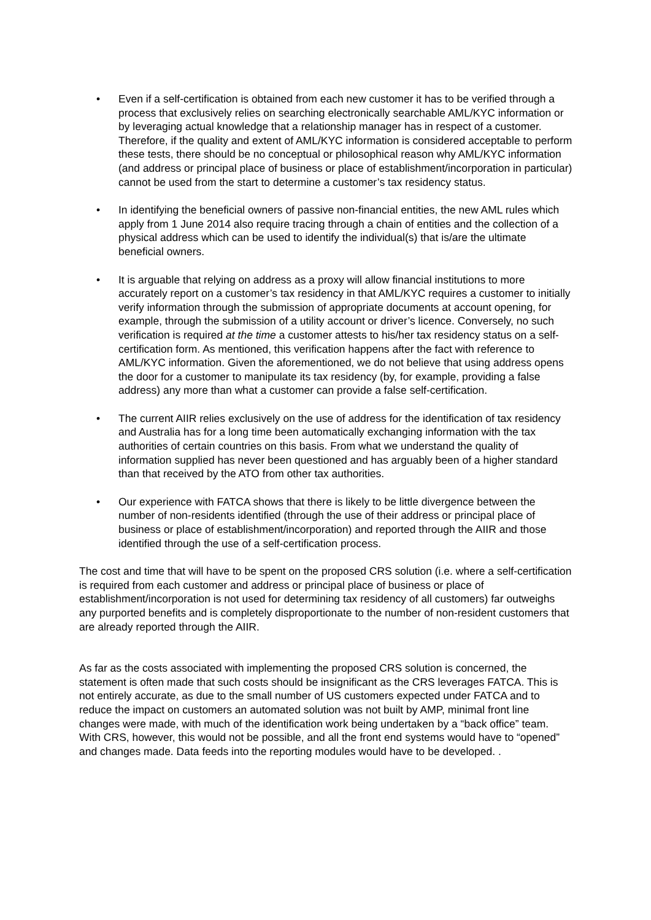• Even if a self-certification is obtained from each new customer it has to be verified through a process that exclusively relies on searching electronically searchable AML/KYC information or by leveraging actual knowledge that a relationship manager has in respect of a customer. Therefore, if the quality and extent of AML/KYC information is considered acceptable to perform these tests, there should be no conceptual or philosophical reason why AML/KYC information (and address or principal place of business or place of establishment/incorporation in particular) cannot be used from the start to determine a customer’s tax residency status.
• In identifying the beneficial owners of passive non-financial entities, the new AML rules which apply from 1 June 2014 also require tracing through a chain of entities and the collection of a physical address which can be used to identify the individual(s) that is/are the ultimate beneficial owners.
• It is arguable that relying on address as a proxy will allow financial institutions to more accurately report on a customer’s tax residency in that AML/KYC requires a customer to initially verify information through the submission of appropriate documents at account opening, for example, through the submission of a utility account or driver’s licence. Conversely, no such verification is required at the time a customer attests to his/her tax residency status on a self-certification form. As mentioned, this verification happens after the fact with reference to AML/KYC information. Given the aforementioned, we do not believe that using address opens the door for a customer to manipulate its tax residency (by, for example, providing a false address) any more than what a customer can provide a false self-certification.
• The current AIIR relies exclusively on the use of address for the identification of tax residency and Australia has for a long time been automatically exchanging information with the tax authorities of certain countries on this basis. From what we understand the quality of information supplied has never been questioned and has arguably been of a higher standard than that received by the ATO from other tax authorities.
• Our experience with FATCA shows that there is likely to be little divergence between the number of non-residents identified (through the use of their address or principal place of business or place of establishment/incorporation) and reported through the AIIR and those identified through the use of a self-certification process.
The cost and time that will have to be spent on the proposed CRS solution (i.e. where a self-certification is required from each customer and address or principal place of business or place of establishment/incorporation is not used for determining tax residency of all customers) far outweighs any purported benefits and is completely disproportionate to the number of non-resident customers that are already reported through the AIIR.
As far as the costs associated with implementing the proposed CRS solution is concerned, the statement is often made that such costs should be insignificant as the CRS leverages FATCA. This is not entirely accurate, as due to the small number of US customers expected under FATCA and to reduce the impact on customers an automated solution was not built by AMP, minimal front line changes were made, with much of the identification work being undertaken by a “back office” team. With CRS, however, this would not be possible, and all the front end systems would have to “opened” and changes made. Data feeds into the reporting modules would have to be developed. .